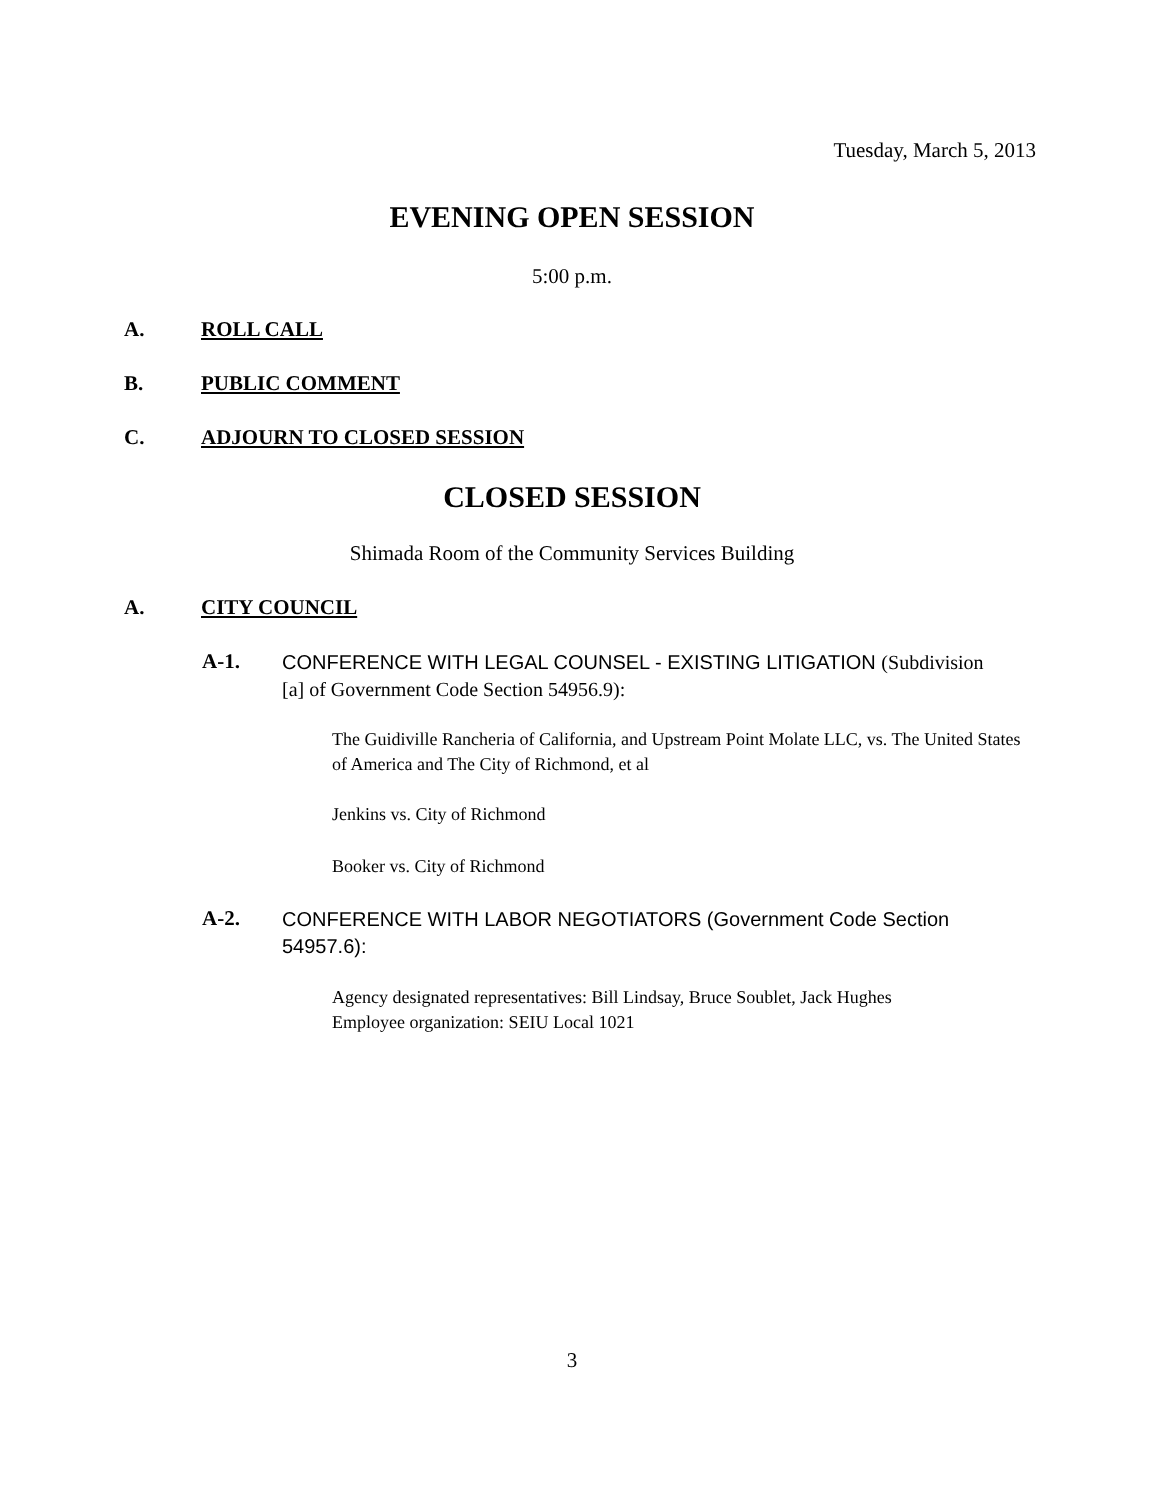Tuesday, March 5, 2013
EVENING OPEN SESSION
5:00 p.m.
A. ROLL CALL
B. PUBLIC COMMENT
C. ADJOURN TO CLOSED SESSION
CLOSED SESSION
Shimada Room of the Community Services Building
A. CITY COUNCIL
A-1.
CONFERENCE WITH LEGAL COUNSEL - EXISTING LITIGATION (Subdivision [a] of Government Code Section 54956.9):
The Guidiville Rancheria of California, and Upstream Point Molate LLC, vs. The United States of America and The City of Richmond, et al
Jenkins vs. City of Richmond
Booker vs. City of Richmond
A-2.
CONFERENCE WITH LABOR NEGOTIATORS (Government Code Section 54957.6):
Agency designated representatives: Bill Lindsay, Bruce Soublet, Jack Hughes
Employee organization: SEIU Local 1021
3